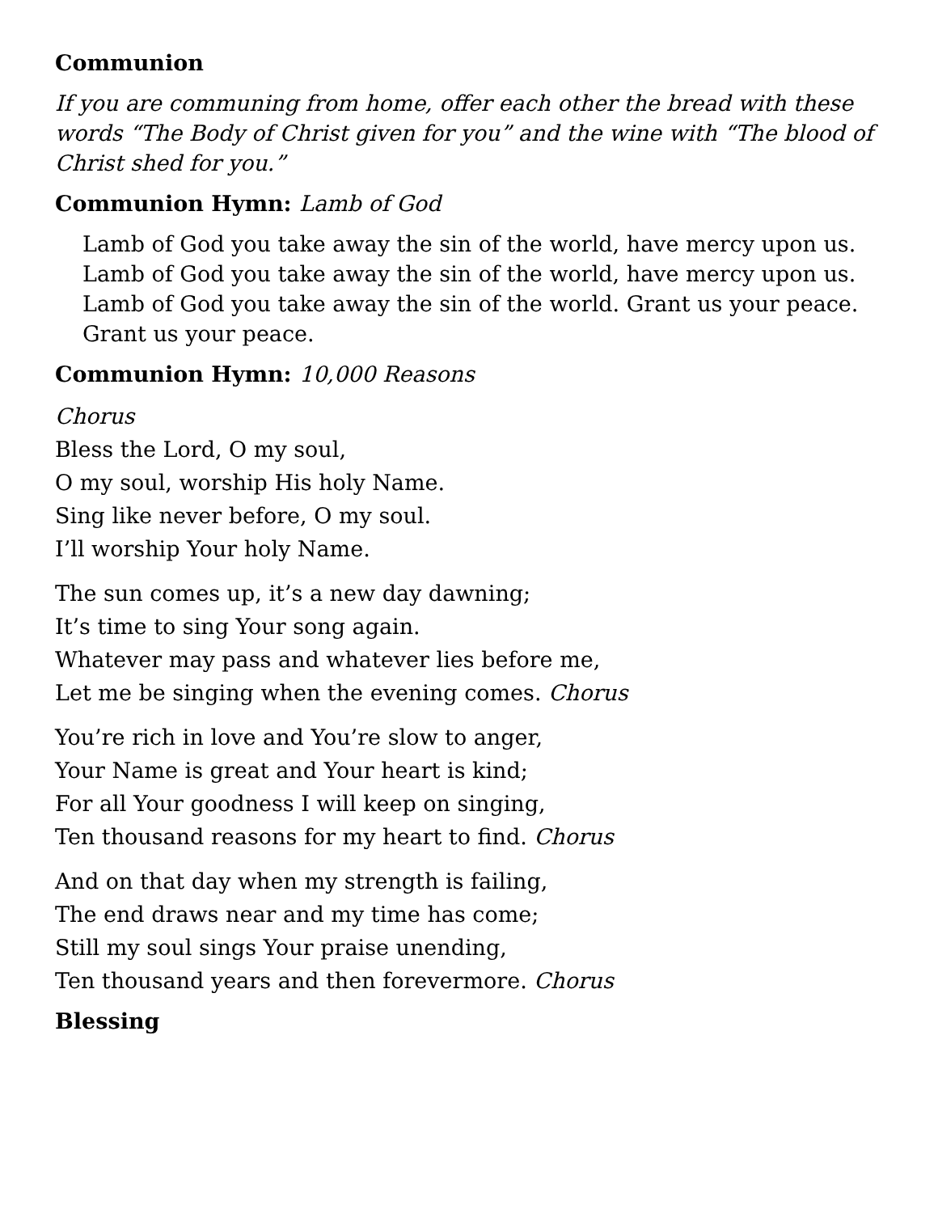Communion
If you are communing from home, offer each other the bread with these words “The Body of Christ given for you” and the wine with “The blood of Christ shed for you.”
Communion Hymn: Lamb of God
Lamb of God you take away the sin of the world, have mercy upon us.
Lamb of God you take away the sin of the world, have mercy upon us.
Lamb of God you take away the sin of the world. Grant us your peace.
Grant us your peace.
Communion Hymn: 10,000 Reasons
Chorus
Bless the Lord, O my soul,
O my soul, worship His holy Name.
Sing like never before, O my soul.
I’ll worship Your holy Name.
The sun comes up, it’s a new day dawning;
It’s time to sing Your song again.
Whatever may pass and whatever lies before me,
Let me be singing when the evening comes. Chorus
You’re rich in love and You’re slow to anger,
Your Name is great and Your heart is kind;
For all Your goodness I will keep on singing,
Ten thousand reasons for my heart to find. Chorus
And on that day when my strength is failing,
The end draws near and my time has come;
Still my soul sings Your praise unending,
Ten thousand years and then forevermore. Chorus
Blessing